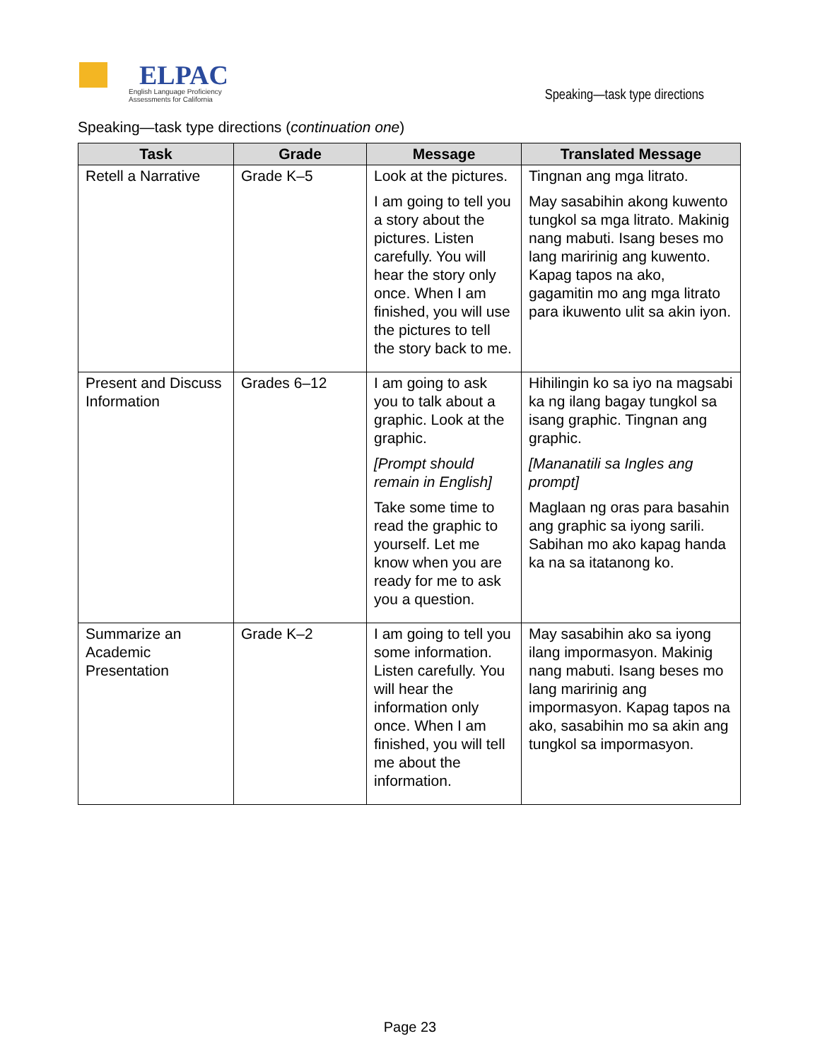ELPAC
English Language Proficiency Assessments for California
Speaking—task type directions
Speaking—task type directions (continuation one)
| Task | Grade | Message | Translated Message |
| --- | --- | --- | --- |
| Retell a Narrative | Grade K–5 | Look at the pictures. I am going to tell you a story about the pictures. Listen carefully. You will hear the story only once. When I am finished, you will use the pictures to tell the story back to me. | Tingnan ang mga litrato. May sasabihin akong kuwento tungkol sa mga litrato. Makinig nang mabuti. Isang beses mo lang maririnig ang kuwento. Kapag tapos na ako, gagamitin mo ang mga litrato para ikuwento ulit sa akin iyon. |
| Present and Discuss Information | Grades 6–12 | I am going to ask you to talk about a graphic. Look at the graphic. [Prompt should remain in English] Take some time to read the graphic to yourself. Let me know when you are ready for me to ask you a question. | Hihilingin ko sa iyo na magsabi ka ng ilang bagay tungkol sa isang graphic. Tingnan ang graphic. [Mananatili sa Ingles ang prompt] Maglaan ng oras para basahin ang graphic sa iyong sarili. Sabihan mo ako kapag handa ka na sa itatanong ko. |
| Summarize an Academic Presentation | Grade K–2 | I am going to tell you some information. Listen carefully. You will hear the information only once. When I am finished, you will tell me about the information. | May sasabihin ako sa iyong ilang impormasyon. Makinig nang mabuti. Isang beses mo lang maririnig ang impormasyon. Kapag tapos na ako, sasabihin mo sa akin ang tungkol sa impormasyon. |
Page 23